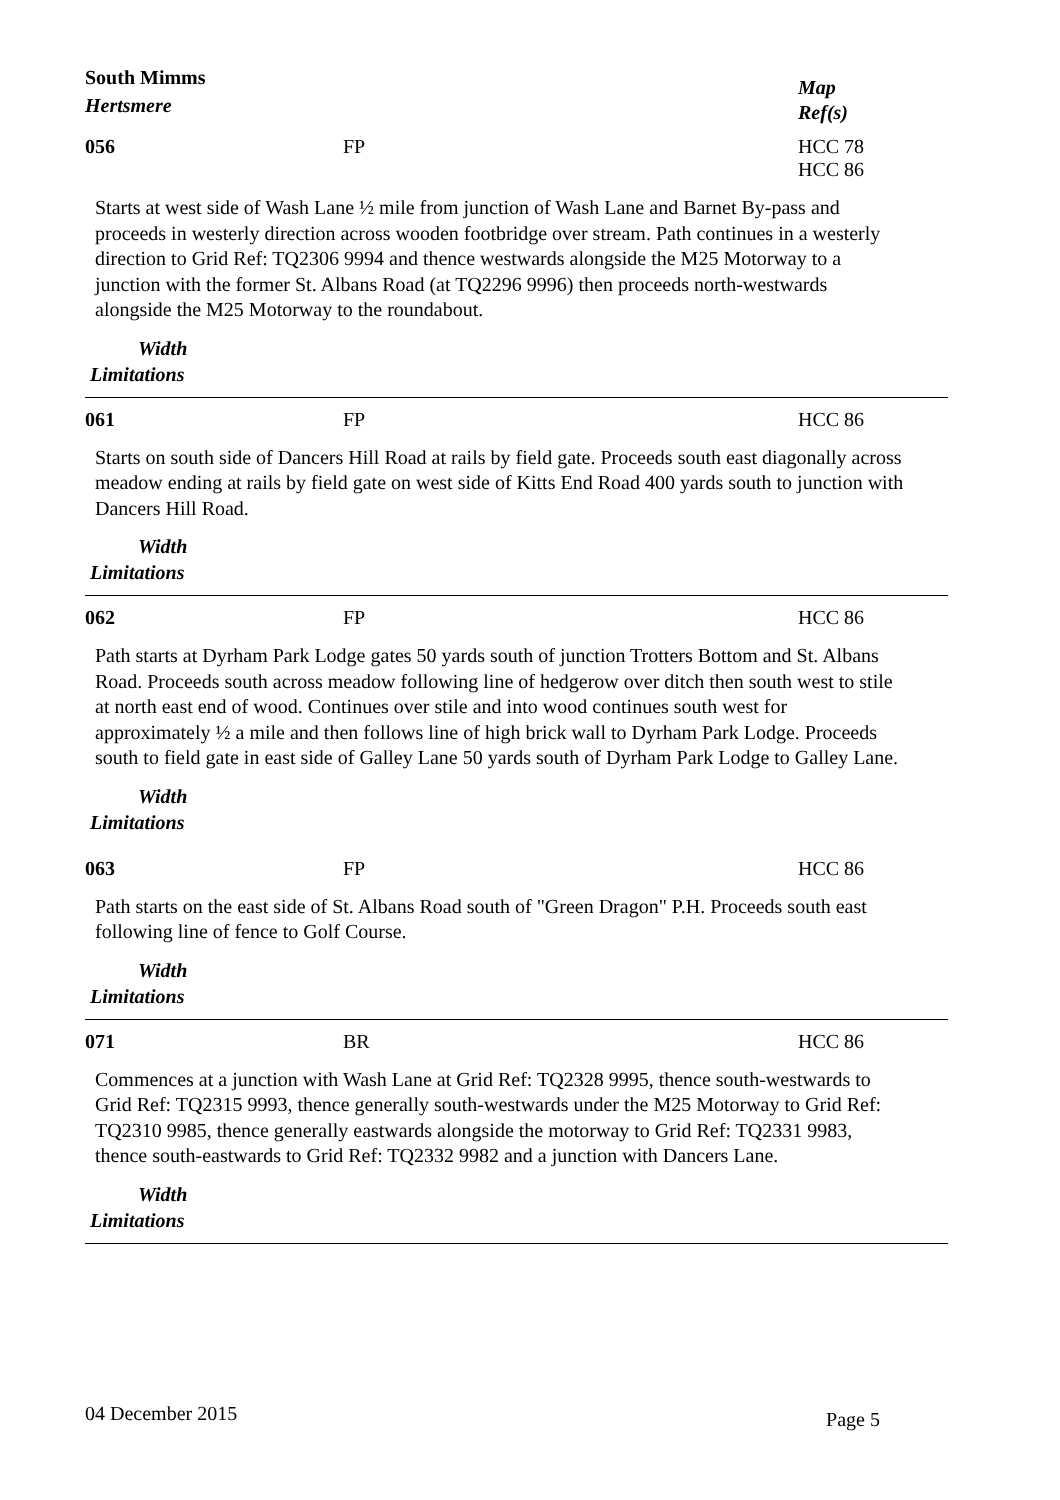South Mimms
Hertsmere
Map
Ref(s)
056 FP HCC 78
HCC 86
Starts at west side of Wash Lane ½ mile from junction of Wash Lane and Barnet By-pass and proceeds in westerly direction across wooden footbridge over stream. Path continues in a westerly direction to Grid Ref: TQ2306 9994 and thence westwards alongside the M25 Motorway to a junction with the former St. Albans Road (at TQ2296 9996) then proceeds north-westwards alongside the M25 Motorway to the roundabout.
Width
Limitations
061 FP HCC 86
Starts on south side of Dancers Hill Road at rails by field gate. Proceeds south east diagonally across meadow ending at rails by field gate on west side of Kitts End Road 400 yards south to junction with Dancers Hill Road.
Width
Limitations
062 FP HCC 86
Path starts at Dyrham Park Lodge gates 50 yards south of junction Trotters Bottom and St. Albans Road. Proceeds south across meadow following line of hedgerow over ditch then south west to stile at north east end of wood. Continues over stile and into wood continues south west for approximately ½ a mile and then follows line of high brick wall to Dyrham Park Lodge. Proceeds south to field gate in east side of Galley Lane 50 yards south of Dyrham Park Lodge to Galley Lane.
Width
Limitations
063 FP HCC 86
Path starts on the east side of St. Albans Road south of "Green Dragon" P.H. Proceeds south east following line of fence to Golf Course.
Width
Limitations
071 BR HCC 86
Commences at a junction with Wash Lane at Grid Ref: TQ2328 9995, thence south-westwards to Grid Ref: TQ2315 9993, thence generally south-westwards under the M25 Motorway to Grid Ref: TQ2310 9985, thence generally eastwards alongside the motorway to Grid Ref: TQ2331 9983, thence south-eastwards to Grid Ref: TQ2332 9982 and a junction with Dancers Lane.
Width
Limitations
04 December 2015
Page 5